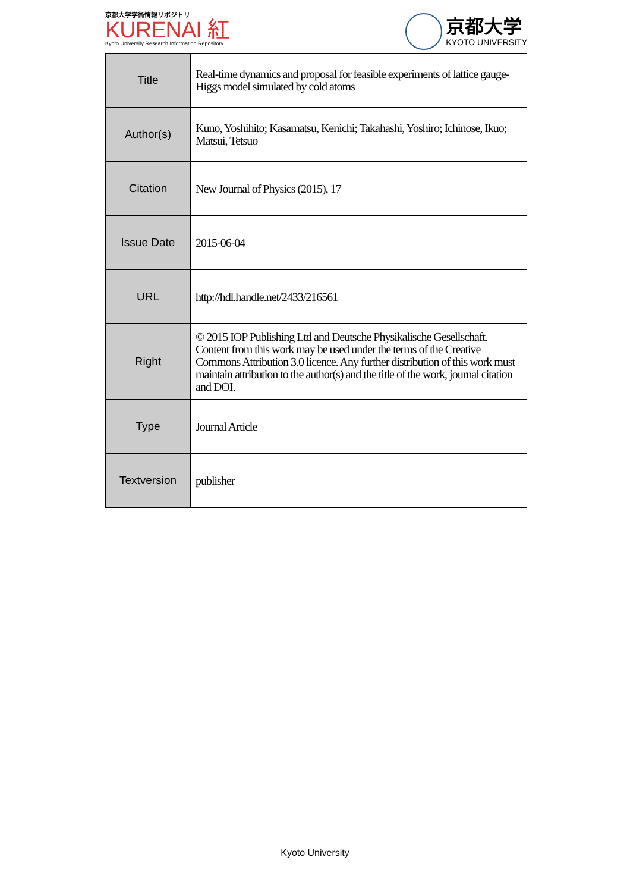京都大学学術情報リポジトリ
KURENAI 紅
Kyoto University Research Information Repository
京都大学
KYOTO UNIVERSITY
| Title | Real-time dynamics and proposal for feasible experiments of lattice gauge-Higgs model simulated by cold atoms |
| Author(s) | Kuno, Yoshihito; Kasamatsu, Kenichi; Takahashi, Yoshiro; Ichinose, Ikuo; Matsui, Tetsuo |
| Citation | New Journal of Physics (2015), 17 |
| Issue Date | 2015-06-04 |
| URL | http://hdl.handle.net/2433/216561 |
| Right | © 2015 IOP Publishing Ltd and Deutsche Physikalische Gesellschaft. Content from this work may be used under the terms of the Creative Commons Attribution 3.0 licence. Any further distribution of this work must maintain attribution to the author(s) and the title of the work, journal citation and DOI. |
| Type | Journal Article |
| Textversion | publisher |
Kyoto University